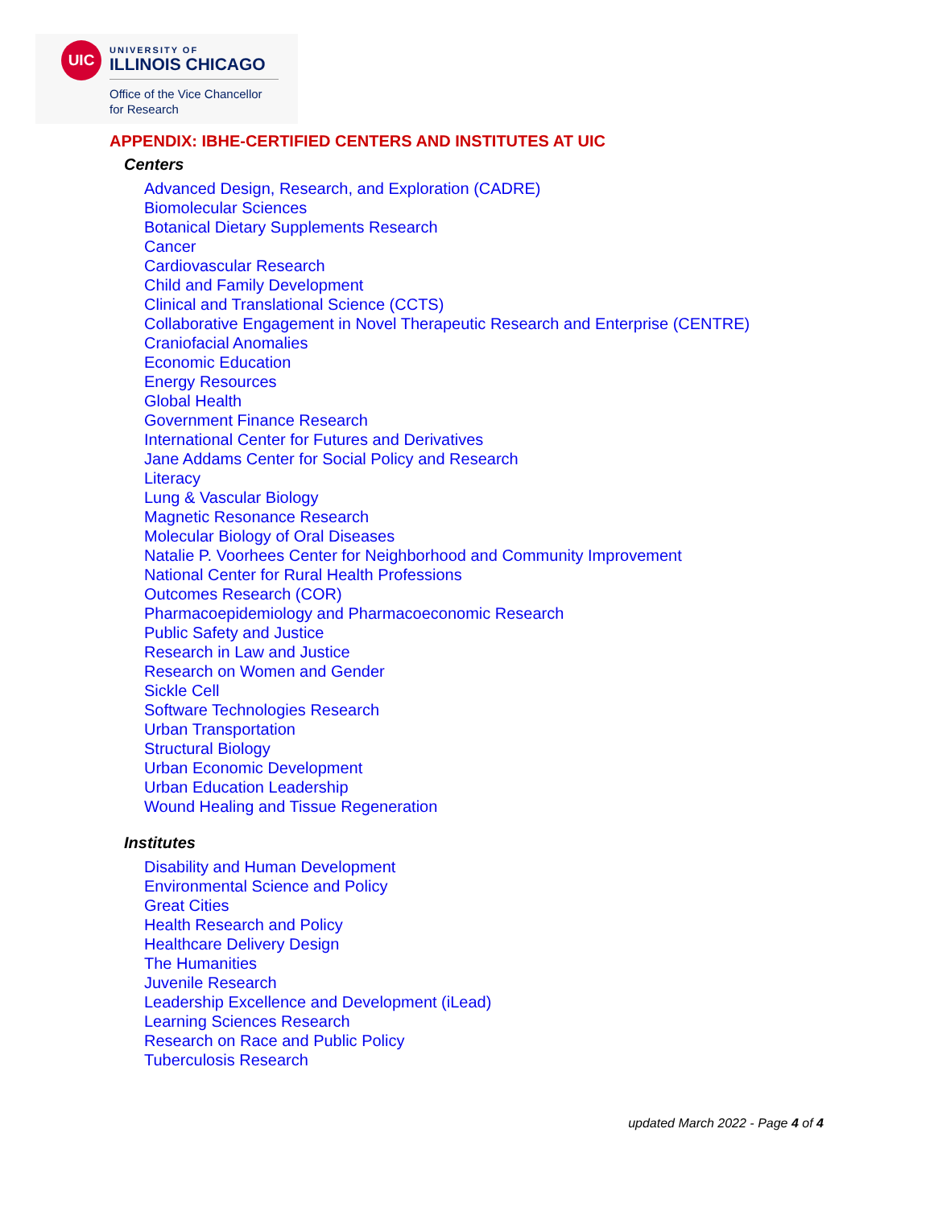UIC
UNIVERSITY OF
ILLINOIS CHICAGO
Office of the Vice Chancellor
for Research
APPENDIX: IBHE-CERTIFIED CENTERS AND INSTITUTES AT UIC
Centers
Advanced Design, Research, and Exploration (CADRE)
Biomolecular Sciences
Botanical Dietary Supplements Research
Cancer
Cardiovascular Research
Child and Family Development
Clinical and Translational Science (CCTS)
Collaborative Engagement in Novel Therapeutic Research and Enterprise (CENTRE)
Craniofacial Anomalies
Economic Education
Energy Resources
Global Health
Government Finance Research
International Center for Futures and Derivatives
Jane Addams Center for Social Policy and Research
Literacy
Lung & Vascular Biology
Magnetic Resonance Research
Molecular Biology of Oral Diseases
Natalie P. Voorhees Center for Neighborhood and Community Improvement
National Center for Rural Health Professions
Outcomes Research (COR)
Pharmacoepidemiology and Pharmacoeconomic Research
Public Safety and Justice
Research in Law and Justice
Research on Women and Gender
Sickle Cell
Software Technologies Research
Urban Transportation
Structural Biology
Urban Economic Development
Urban Education Leadership
Wound Healing and Tissue Regeneration
Institutes
Disability and Human Development
Environmental Science and Policy
Great Cities
Health Research and Policy
Healthcare Delivery Design
The Humanities
Juvenile Research
Leadership Excellence and Development (iLead)
Learning Sciences Research
Research on Race and Public Policy
Tuberculosis Research
updated March 2022 - Page 4 of 4